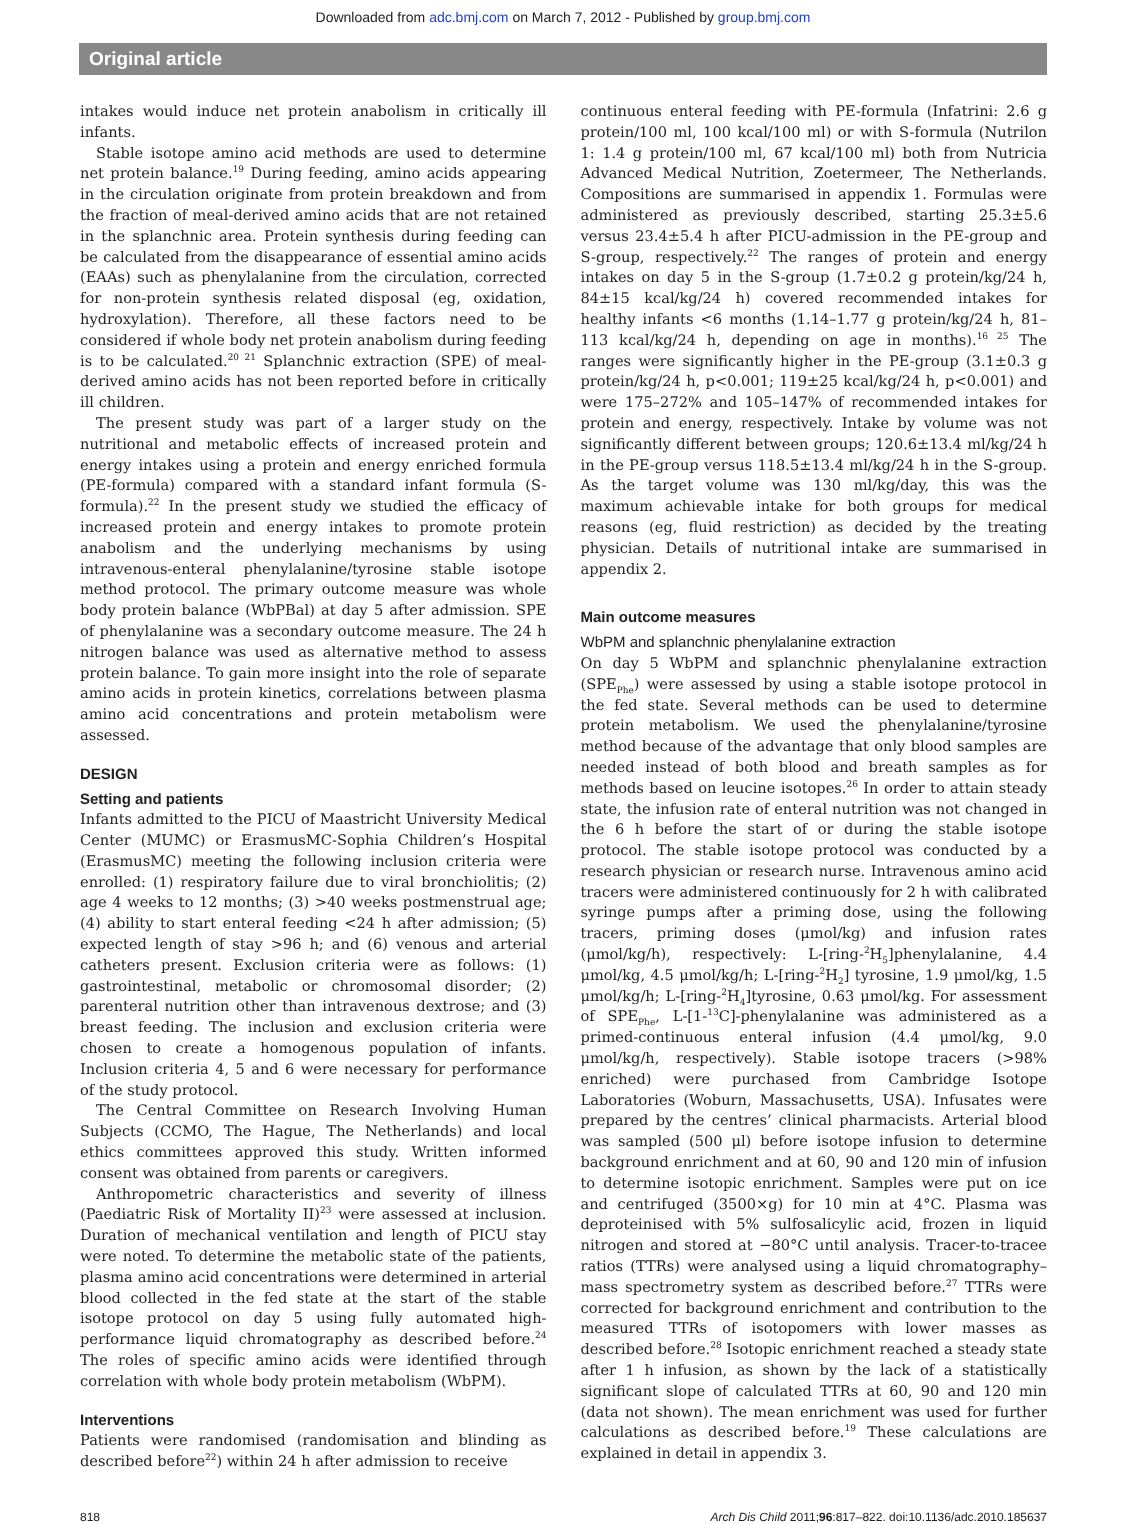Downloaded from adc.bmj.com on March 7, 2012 - Published by group.bmj.com
Original article
intakes would induce net protein anabolism in critically ill infants.
Stable isotope amino acid methods are used to determine net protein balance.<sup>19</sup> During feeding, amino acids appearing in the circulation originate from protein breakdown and from the fraction of meal-derived amino acids that are not retained in the splanchnic area. Protein synthesis during feeding can be calculated from the disappearance of essential amino acids (EAAs) such as phenylalanine from the circulation, corrected for non-protein synthesis related disposal (eg, oxidation, hydroxylation). Therefore, all these factors need to be considered if whole body net protein anabolism during feeding is to be calculated.<sup>20 21</sup> Splanchnic extraction (SPE) of meal-derived amino acids has not been reported before in critically ill children.
The present study was part of a larger study on the nutritional and metabolic effects of increased protein and energy intakes using a protein and energy enriched formula (PE-formula) compared with a standard infant formula (S-formula).<sup>22</sup> In the present study we studied the efficacy of increased protein and energy intakes to promote protein anabolism and the underlying mechanisms by using intravenous-enteral phenylalanine/tyrosine stable isotope method protocol. The primary outcome measure was whole body protein balance (WbPBal) at day 5 after admission. SPE of phenylalanine was a secondary outcome measure. The 24 h nitrogen balance was used as alternative method to assess protein balance. To gain more insight into the role of separate amino acids in protein kinetics, correlations between plasma amino acid concentrations and protein metabolism were assessed.
DESIGN
Setting and patients
Infants admitted to the PICU of Maastricht University Medical Center (MUMC) or ErasmusMC-Sophia Children’s Hospital (ErasmusMC) meeting the following inclusion criteria were enrolled: (1) respiratory failure due to viral bronchiolitis; (2) age 4 weeks to 12 months; (3) >40 weeks postmenstrual age; (4) ability to start enteral feeding <24 h after admission; (5) expected length of stay >96 h; and (6) venous and arterial catheters present. Exclusion criteria were as follows: (1) gastrointestinal, metabolic or chromosomal disorder; (2) parenteral nutrition other than intravenous dextrose; and (3) breast feeding. The inclusion and exclusion criteria were chosen to create a homogenous population of infants. Inclusion criteria 4, 5 and 6 were necessary for performance of the study protocol.
The Central Committee on Research Involving Human Subjects (CCMO, The Hague, The Netherlands) and local ethics committees approved this study. Written informed consent was obtained from parents or caregivers.
Anthropometric characteristics and severity of illness (Paediatric Risk of Mortality II)<sup>23</sup> were assessed at inclusion. Duration of mechanical ventilation and length of PICU stay were noted. To determine the metabolic state of the patients, plasma amino acid concentrations were determined in arterial blood collected in the fed state at the start of the stable isotope protocol on day 5 using fully automated high-performance liquid chromatography as described before.<sup>24</sup> The roles of specific amino acids were identified through correlation with whole body protein metabolism (WbPM).
Interventions
Patients were randomised (randomisation and blinding as described before<sup>22</sup>) within 24 h after admission to receive
continuous enteral feeding with PE-formula (Infatrini: 2.6 g protein/100 ml, 100 kcal/100 ml) or with S-formula (Nutrilon 1: 1.4 g protein/100 ml, 67 kcal/100 ml) both from Nutricia Advanced Medical Nutrition, Zoetermeer, The Netherlands. Compositions are summarised in appendix 1. Formulas were administered as previously described, starting 25.3±5.6 versus 23.4±5.4 h after PICU-admission in the PE-group and S-group, respectively.<sup>22</sup> The ranges of protein and energy intakes on day 5 in the S-group (1.7±0.2 g protein/kg/24 h, 84±15 kcal/kg/24 h) covered recommended intakes for healthy infants <6 months (1.14–1.77 g protein/kg/24 h, 81–113 kcal/kg/24 h, depending on age in months).<sup>16 25</sup> The ranges were significantly higher in the PE-group (3.1±0.3 g protein/kg/24 h, p<0.001; 119±25 kcal/kg/24 h, p<0.001) and were 175–272% and 105–147% of recommended intakes for protein and energy, respectively. Intake by volume was not significantly different between groups; 120.6±13.4 ml/kg/24 h in the PE-group versus 118.5±13.4 ml/kg/24 h in the S-group. As the target volume was 130 ml/kg/day, this was the maximum achievable intake for both groups for medical reasons (eg, fluid restriction) as decided by the treating physician. Details of nutritional intake are summarised in appendix 2.
Main outcome measures
WbPM and splanchnic phenylalanine extraction
On day 5 WbPM and splanchnic phenylalanine extraction (SPE<sub>Phe</sub>) were assessed by using a stable isotope protocol in the fed state. Several methods can be used to determine protein metabolism. We used the phenylalanine/tyrosine method because of the advantage that only blood samples are needed instead of both blood and breath samples as for methods based on leucine isotopes.<sup>26</sup> In order to attain steady state, the infusion rate of enteral nutrition was not changed in the 6 h before the start of or during the stable isotope protocol. The stable isotope protocol was conducted by a research physician or research nurse. Intravenous amino acid tracers were administered continuously for 2 h with calibrated syringe pumps after a priming dose, using the following tracers, priming doses (μmol/kg) and infusion rates (μmol/kg/h), respectively: L-[ring-<sup>2</sup>H<sub>5</sub>]phenylalanine, 4.4 μmol/kg, 4.5 μmol/kg/h; L-[ring-<sup>2</sup>H<sub>2</sub>] tyrosine, 1.9 μmol/kg, 1.5 μmol/kg/h; L-[ring-<sup>2</sup>H<sub>4</sub>]tyrosine, 0.63 μmol/kg. For assessment of SPE<sub>Phe</sub>, L-[1-<sup>13</sup>C]-phenylalanine was administered as a primed-continuous enteral infusion (4.4 μmol/kg, 9.0 μmol/kg/h, respectively). Stable isotope tracers (>98% enriched) were purchased from Cambridge Isotope Laboratories (Woburn, Massachusetts, USA). Infusates were prepared by the centres’ clinical pharmacists. Arterial blood was sampled (500 μl) before isotope infusion to determine background enrichment and at 60, 90 and 120 min of infusion to determine isotopic enrichment. Samples were put on ice and centrifuged (3500×g) for 10 min at 4°C. Plasma was deproteinised with 5% sulfosalicylic acid, frozen in liquid nitrogen and stored at −80°C until analysis. Tracer-to-tracee ratios (TTRs) were analysed using a liquid chromatography–mass spectrometry system as described before.<sup>27</sup> TTRs were corrected for background enrichment and contribution to the measured TTRs of isotopomers with lower masses as described before.<sup>28</sup> Isotopic enrichment reached a steady state after 1 h infusion, as shown by the lack of a statistically significant slope of calculated TTRs at 60, 90 and 120 min (data not shown). The mean enrichment was used for further calculations as described before.<sup>19</sup> These calculations are explained in detail in appendix 3.
818 Arch Dis Child 2011;96:817–822. doi:10.1136/adc.2010.185637